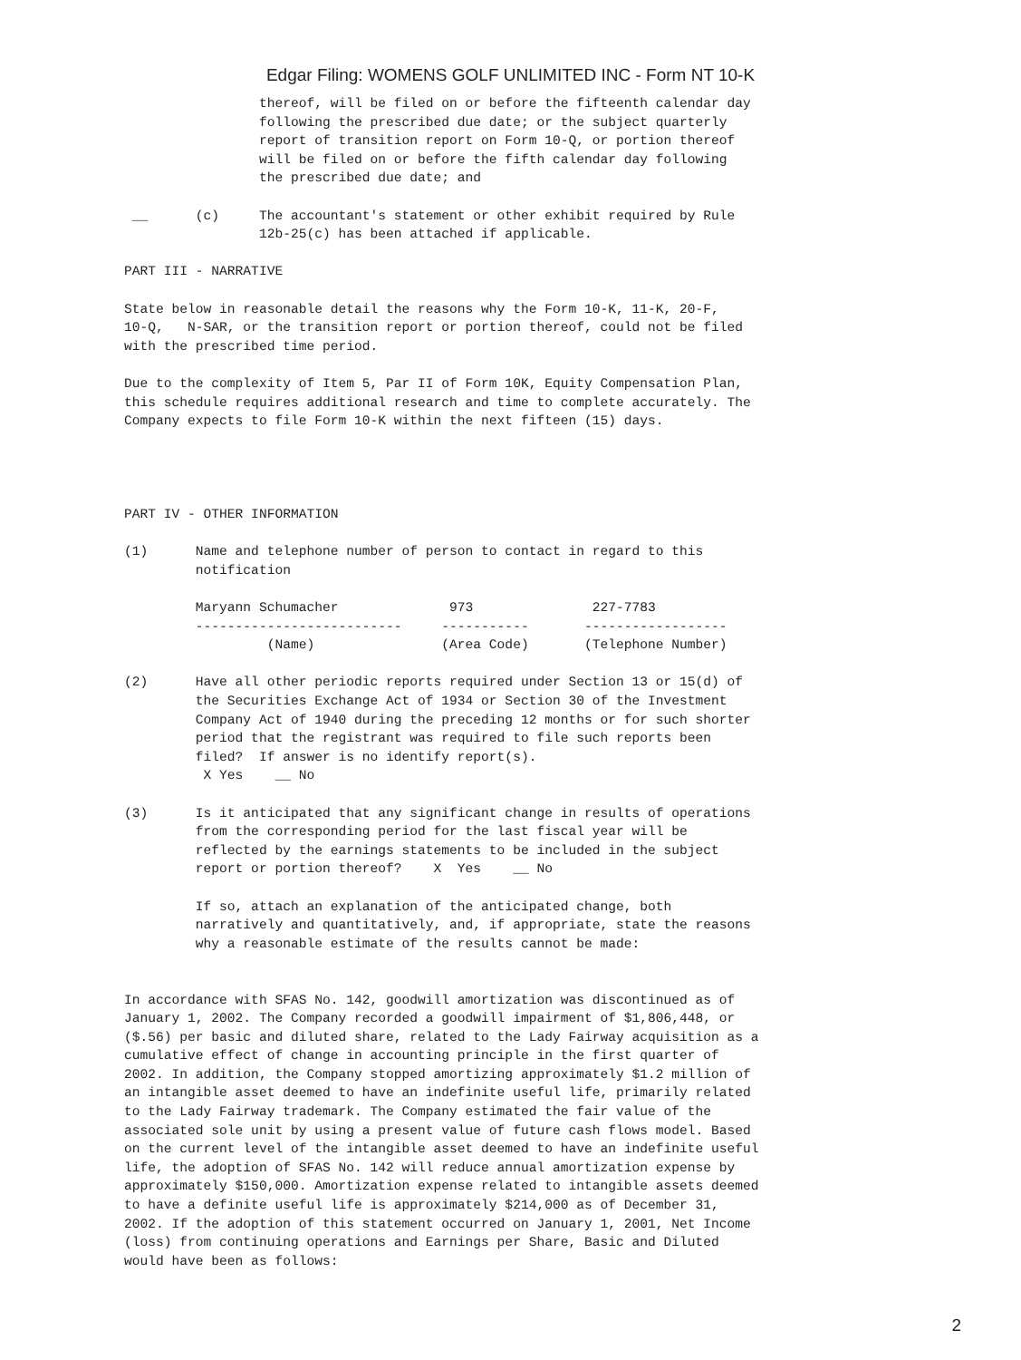Edgar Filing: WOMENS GOLF UNLIMITED INC - Form NT 10-K
                 thereof, will be filed on or before the fifteenth calendar day
                 following the prescribed due date; or the subject quarterly
                 report of transition report on Form 10-Q, or portion thereof
                 will be filed on or before the fifth calendar day following
                 the prescribed due date; and

 __      (c)     The accountant's statement or other exhibit required by Rule
                 12b-25(c) has been attached if applicable.

PART III - NARRATIVE

State below in reasonable detail the reasons why the Form 10-K, 11-K, 20-F,
10-Q,   N-SAR, or the transition report or portion thereof, could not be filed
with the prescribed time period.

Due to the complexity of Item 5, Par II of Form 10K, Equity Compensation Plan,
this schedule requires additional research and time to complete accurately. The
Company expects to file Form 10-K within the next fifteen (15) days.




PART IV - OTHER INFORMATION

(1)      Name and telephone number of person to contact in regard to this
         notification

         Maryann Schumacher              973               227-7783
         --------------------------     -----------       ------------------
                  (Name)                (Area Code)       (Telephone Number)

(2)      Have all other periodic reports required under Section 13 or 15(d) of
         the Securities Exchange Act of 1934 or Section 30 of the Investment
         Company Act of 1940 during the preceding 12 months or for such shorter
         period that the registrant was required to file such reports been
         filed?  If answer is no identify report(s).
          X Yes    __ No

(3)      Is it anticipated that any significant change in results of operations
         from the corresponding period for the last fiscal year will be
         reflected by the earnings statements to be included in the subject
         report or portion thereof?    X  Yes    __ No

         If so, attach an explanation of the anticipated change, both
         narratively and quantitatively, and, if appropriate, state the reasons
         why a reasonable estimate of the results cannot be made:


In accordance with SFAS No. 142, goodwill amortization was discontinued as of
January 1, 2002. The Company recorded a goodwill impairment of $1,806,448, or
($.56) per basic and diluted share, related to the Lady Fairway acquisition as a
cumulative effect of change in accounting principle in the first quarter of
2002. In addition, the Company stopped amortizing approximately $1.2 million of
an intangible asset deemed to have an indefinite useful life, primarily related
to the Lady Fairway trademark. The Company estimated the fair value of the
associated sole unit by using a present value of future cash flows model. Based
on the current level of the intangible asset deemed to have an indefinite useful
life, the adoption of SFAS No. 142 will reduce annual amortization expense by
approximately $150,000. Amortization expense related to intangible assets deemed
to have a definite useful life is approximately $214,000 as of December 31,
2002. If the adoption of this statement occurred on January 1, 2001, Net Income
(loss) from continuing operations and Earnings per Share, Basic and Diluted
would have been as follows:
2